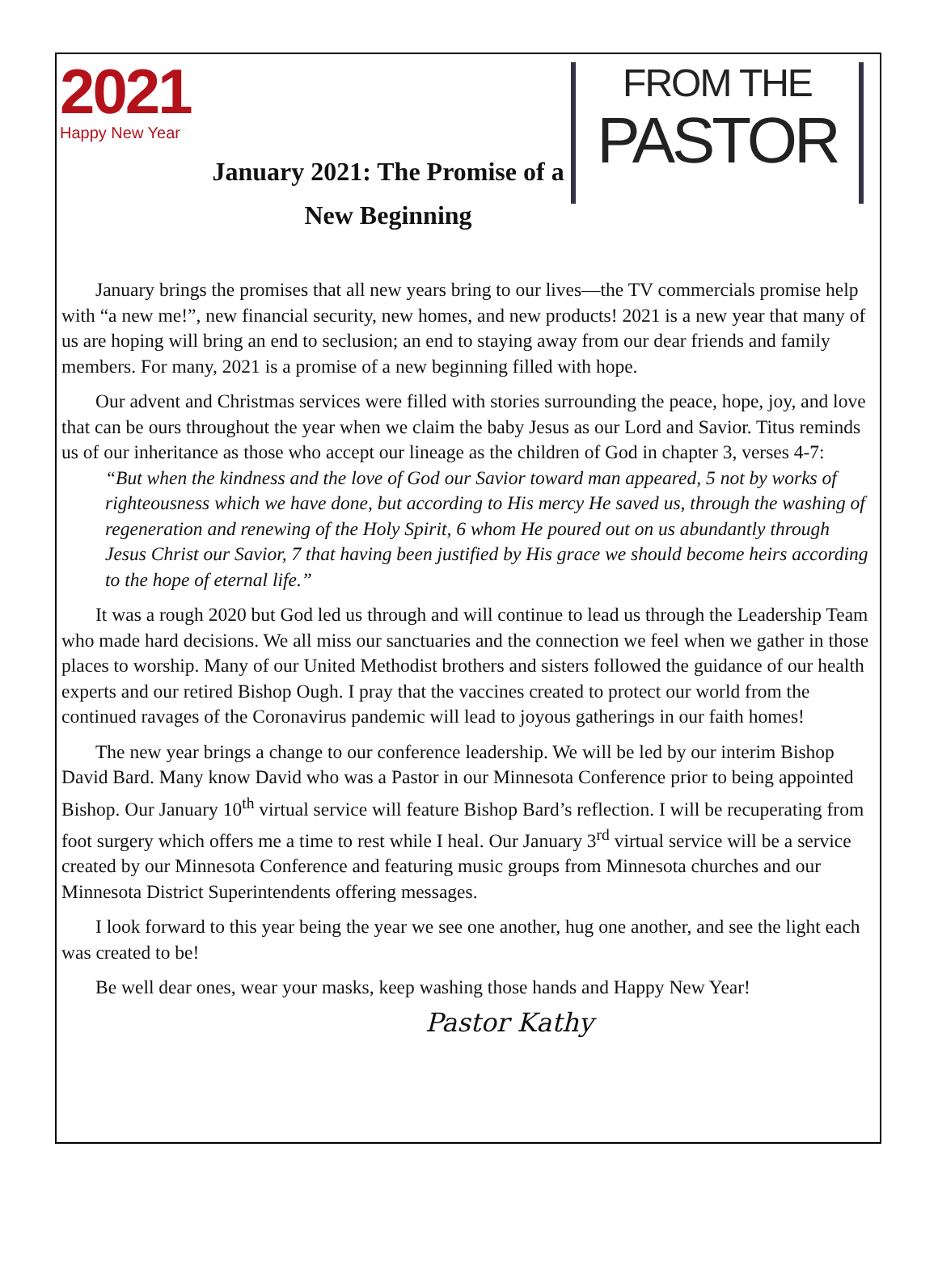2021
Happy New Year
January 2021: The Promise of a New Beginning
FROM THE
PASTOR
January brings the promises that all new years bring to our lives—the TV commercials promise help with “a new me!”, new financial security, new homes, and new products! 2021 is a new year that many of us are hoping will bring an end to seclusion; an end to staying away from our dear friends and family members. For many, 2021 is a promise of a new beginning filled with hope.
Our advent and Christmas services were filled with stories surrounding the peace, hope, joy, and love that can be ours throughout the year when we claim the baby Jesus as our Lord and Savior. Titus reminds us of our inheritance as those who accept our lineage as the children of God in chapter 3, verses 4-7:
“But when the kindness and the love of God our Savior toward man appeared, 5 not by works of righteousness which we have done, but according to His mercy He saved us, through the washing of regeneration and renewing of the Holy Spirit, 6 whom He poured out on us abundantly through Jesus Christ our Savior, 7 that having been justified by His grace we should become heirs according to the hope of eternal life.”
It was a rough 2020 but God led us through and will continue to lead us through the Leadership Team who made hard decisions. We all miss our sanctuaries and the connection we feel when we gather in those places to worship. Many of our United Methodist brothers and sisters followed the guidance of our health experts and our retired Bishop Ough. I pray that the vaccines created to protect our world from the continued ravages of the Coronavirus pandemic will lead to joyous gatherings in our faith homes!
The new year brings a change to our conference leadership. We will be led by our interim Bishop David Bard. Many know David who was a Pastor in our Minnesota Conference prior to being appointed Bishop. Our January 10<sup>th</sup> virtual service will feature Bishop Bard’s reflection. I will be recuperating from foot surgery which offers me a time to rest while I heal. Our January 3<sup>rd</sup> virtual service will be a service created by our Minnesota Conference and featuring music groups from Minnesota churches and our Minnesota District Superintendents offering messages.
I look forward to this year being the year we see one another, hug one another, and see the light each was created to be!
Be well dear ones, wear your masks, keep washing those hands and Happy New Year!
Pastor Kathy